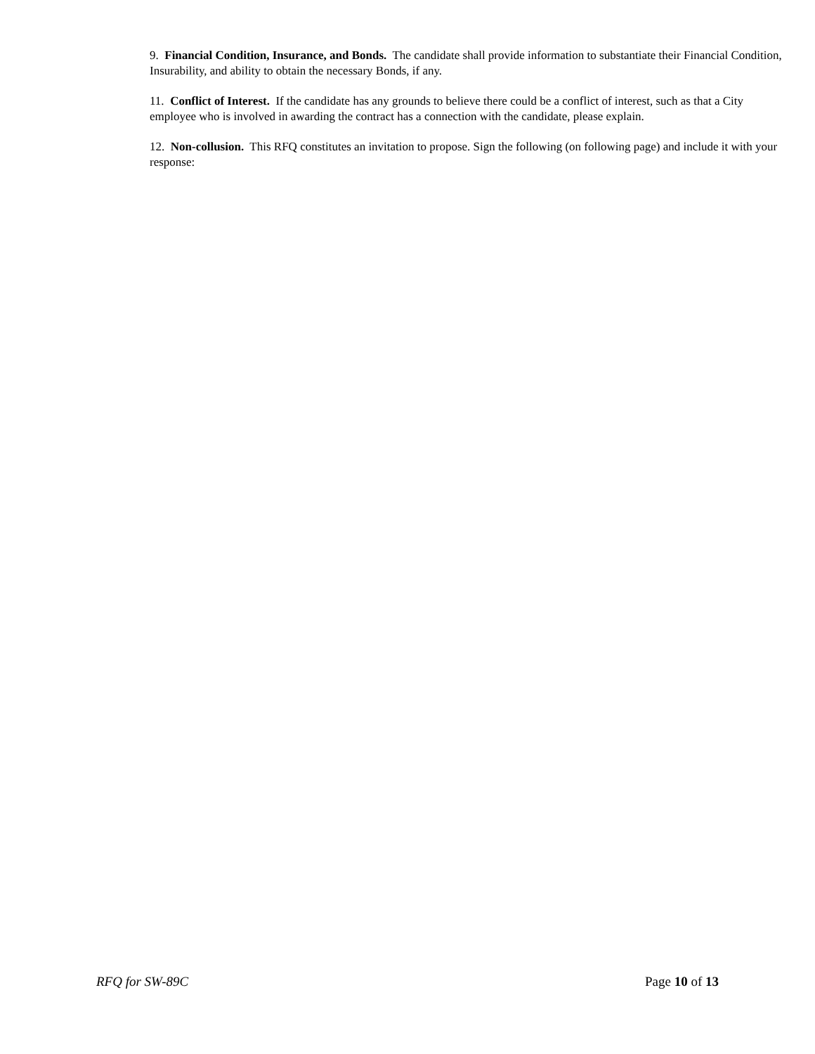9. Financial Condition, Insurance, and Bonds. The candidate shall provide information to substantiate their Financial Condition, Insurability, and ability to obtain the necessary Bonds, if any.
11. Conflict of Interest. If the candidate has any grounds to believe there could be a conflict of interest, such as that a City employee who is involved in awarding the contract has a connection with the candidate, please explain.
12. Non-collusion. This RFQ constitutes an invitation to propose. Sign the following (on following page) and include it with your response:
RFQ for SW-89C Page 10 of 13